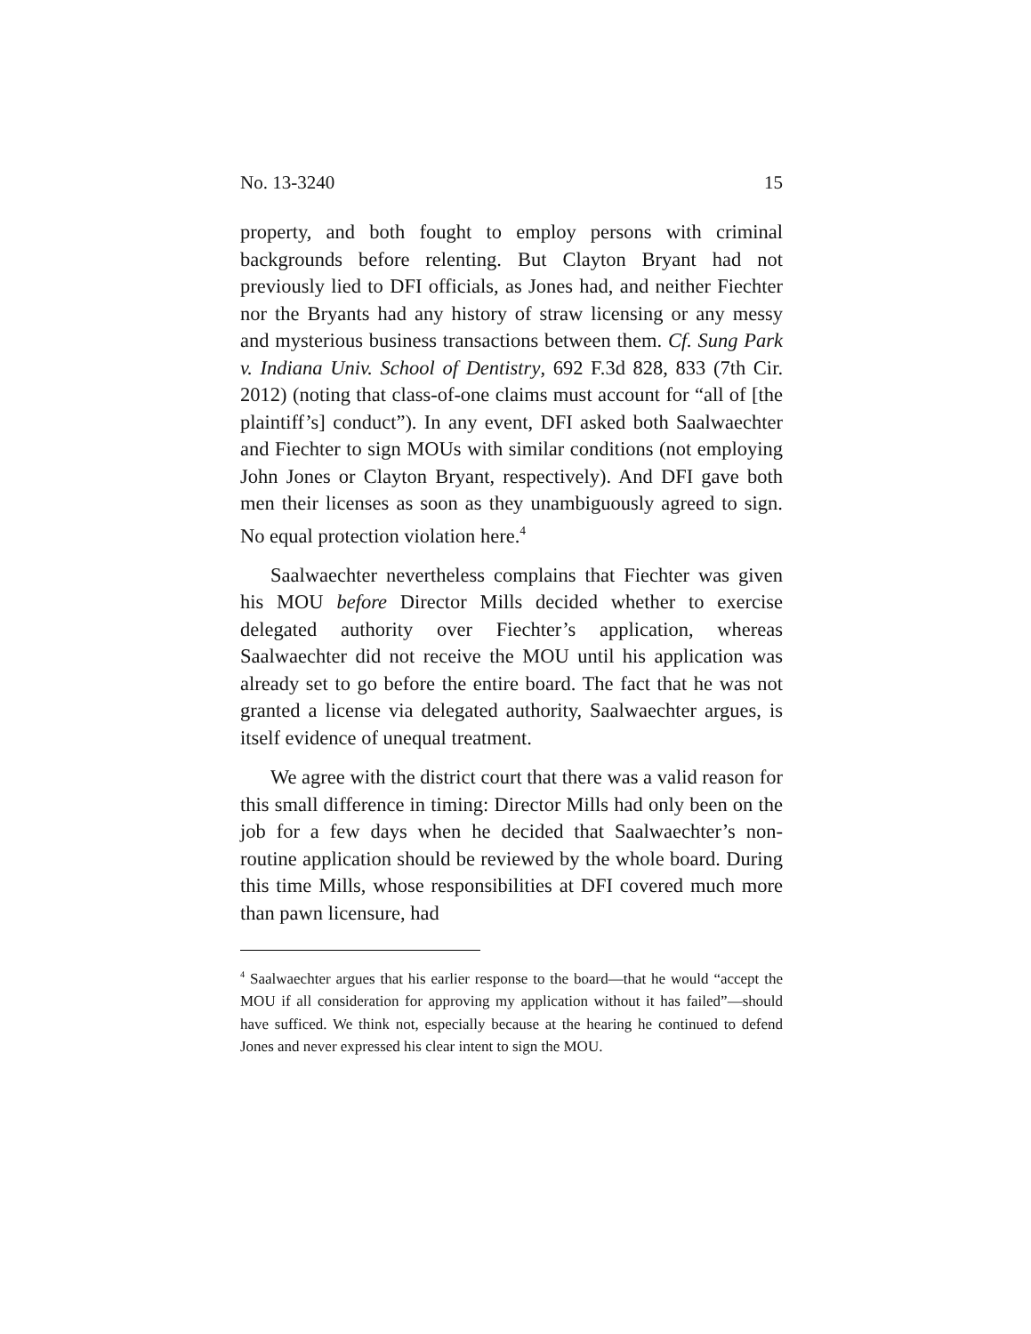No. 13-3240 15
property, and both fought to employ persons with criminal backgrounds before relenting. But Clayton Bryant had not previously lied to DFI officials, as Jones had, and neither Fiechter nor the Bryants had any history of straw licensing or any messy and mysterious business transactions between them. Cf. Sung Park v. Indiana Univ. School of Dentistry, 692 F.3d 828, 833 (7th Cir. 2012) (noting that class-of-one claims must account for “all of [the plaintiff’s] conduct”). In any event, DFI asked both Saalwaechter and Fiechter to sign MOUs with similar conditions (not employing John Jones or Clayton Bryant, respectively). And DFI gave both men their licenses as soon as they unambiguously agreed to sign. No equal protection violation here.<sup>4</sup>
Saalwaechter nevertheless complains that Fiechter was given his MOU before Director Mills decided whether to exercise delegated authority over Fiechter’s application, whereas Saalwaechter did not receive the MOU until his application was already set to go before the entire board. The fact that he was not granted a license via delegated authority, Saalwaechter argues, is itself evidence of unequal treatment.
We agree with the district court that there was a valid reason for this small difference in timing: Director Mills had only been on the job for a few days when he decided that Saalwaechter’s non-routine application should be reviewed by the whole board. During this time Mills, whose responsibilities at DFI covered much more than pawn licensure, had
<sup>4</sup> Saalwaechter argues that his earlier response to the board—that he would “accept the MOU if all consideration for approving my application without it has failed”—should have sufficed. We think not, especially because at the hearing he continued to defend Jones and never expressed his clear intent to sign the MOU.